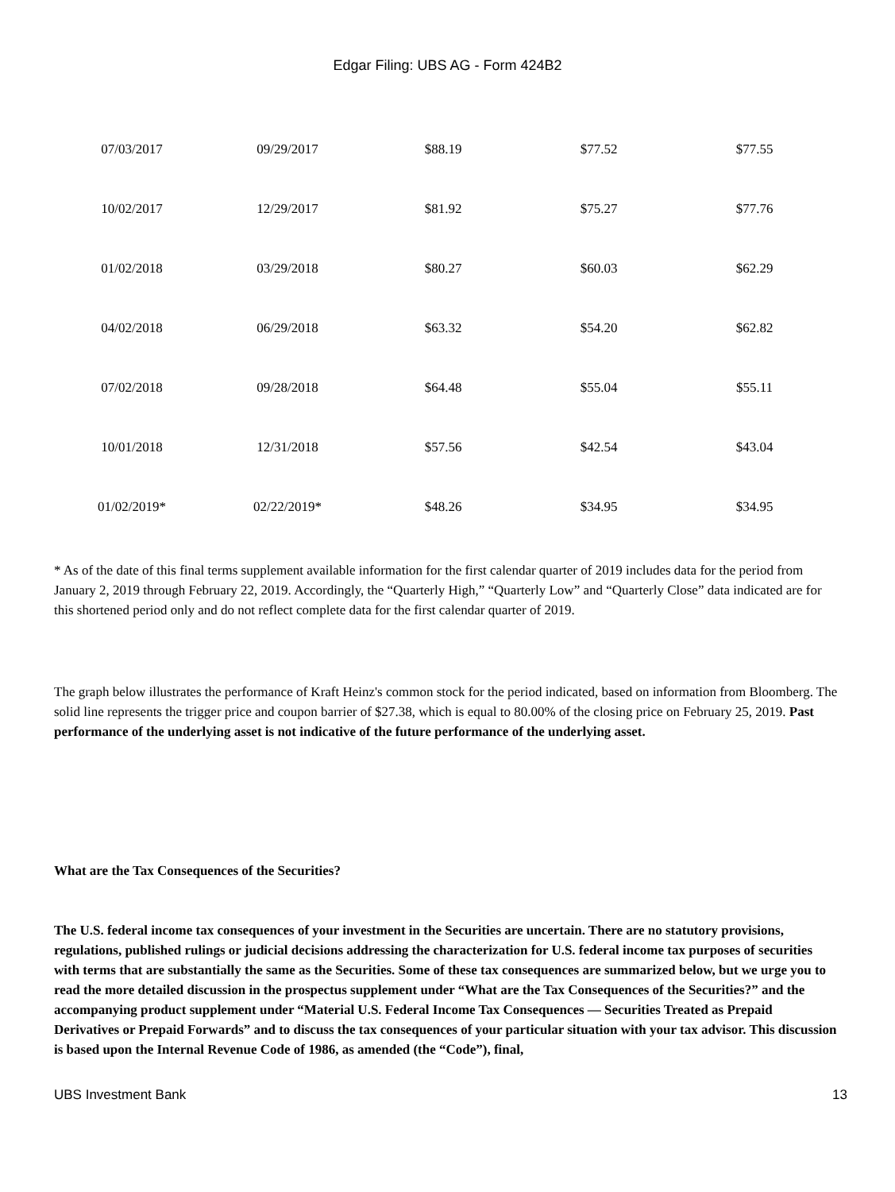Edgar Filing: UBS AG - Form 424B2
| 07/03/2017 | 09/29/2017 | $88.19 | $77.52 | $77.55 |
| 10/02/2017 | 12/29/2017 | $81.92 | $75.27 | $77.76 |
| 01/02/2018 | 03/29/2018 | $80.27 | $60.03 | $62.29 |
| 04/02/2018 | 06/29/2018 | $63.32 | $54.20 | $62.82 |
| 07/02/2018 | 09/28/2018 | $64.48 | $55.04 | $55.11 |
| 10/01/2018 | 12/31/2018 | $57.56 | $42.54 | $43.04 |
| 01/02/2019* | 02/22/2019* | $48.26 | $34.95 | $34.95 |
* As of the date of this final terms supplement available information for the first calendar quarter of 2019 includes data for the period from January 2, 2019 through February 22, 2019. Accordingly, the “Quarterly High,” “Quarterly Low” and “Quarterly Close” data indicated are for this shortened period only and do not reflect complete data for the first calendar quarter of 2019.
The graph below illustrates the performance of Kraft Heinz's common stock for the period indicated, based on information from Bloomberg. The solid line represents the trigger price and coupon barrier of $27.38, which is equal to 80.00% of the closing price on February 25, 2019. Past performance of the underlying asset is not indicative of the future performance of the underlying asset.
What are the Tax Consequences of the Securities?
The U.S. federal income tax consequences of your investment in the Securities are uncertain. There are no statutory provisions, regulations, published rulings or judicial decisions addressing the characterization for U.S. federal income tax purposes of securities with terms that are substantially the same as the Securities. Some of these tax consequences are summarized below, but we urge you to read the more detailed discussion in the prospectus supplement under “What are the Tax Consequences of the Securities?” and the accompanying product supplement under “Material U.S. Federal Income Tax Consequences — Securities Treated as Prepaid Derivatives or Prepaid Forwards” and to discuss the tax consequences of your particular situation with your tax advisor. This discussion is based upon the Internal Revenue Code of 1986, as amended (the “Code”), final,
UBS Investment Bank 13